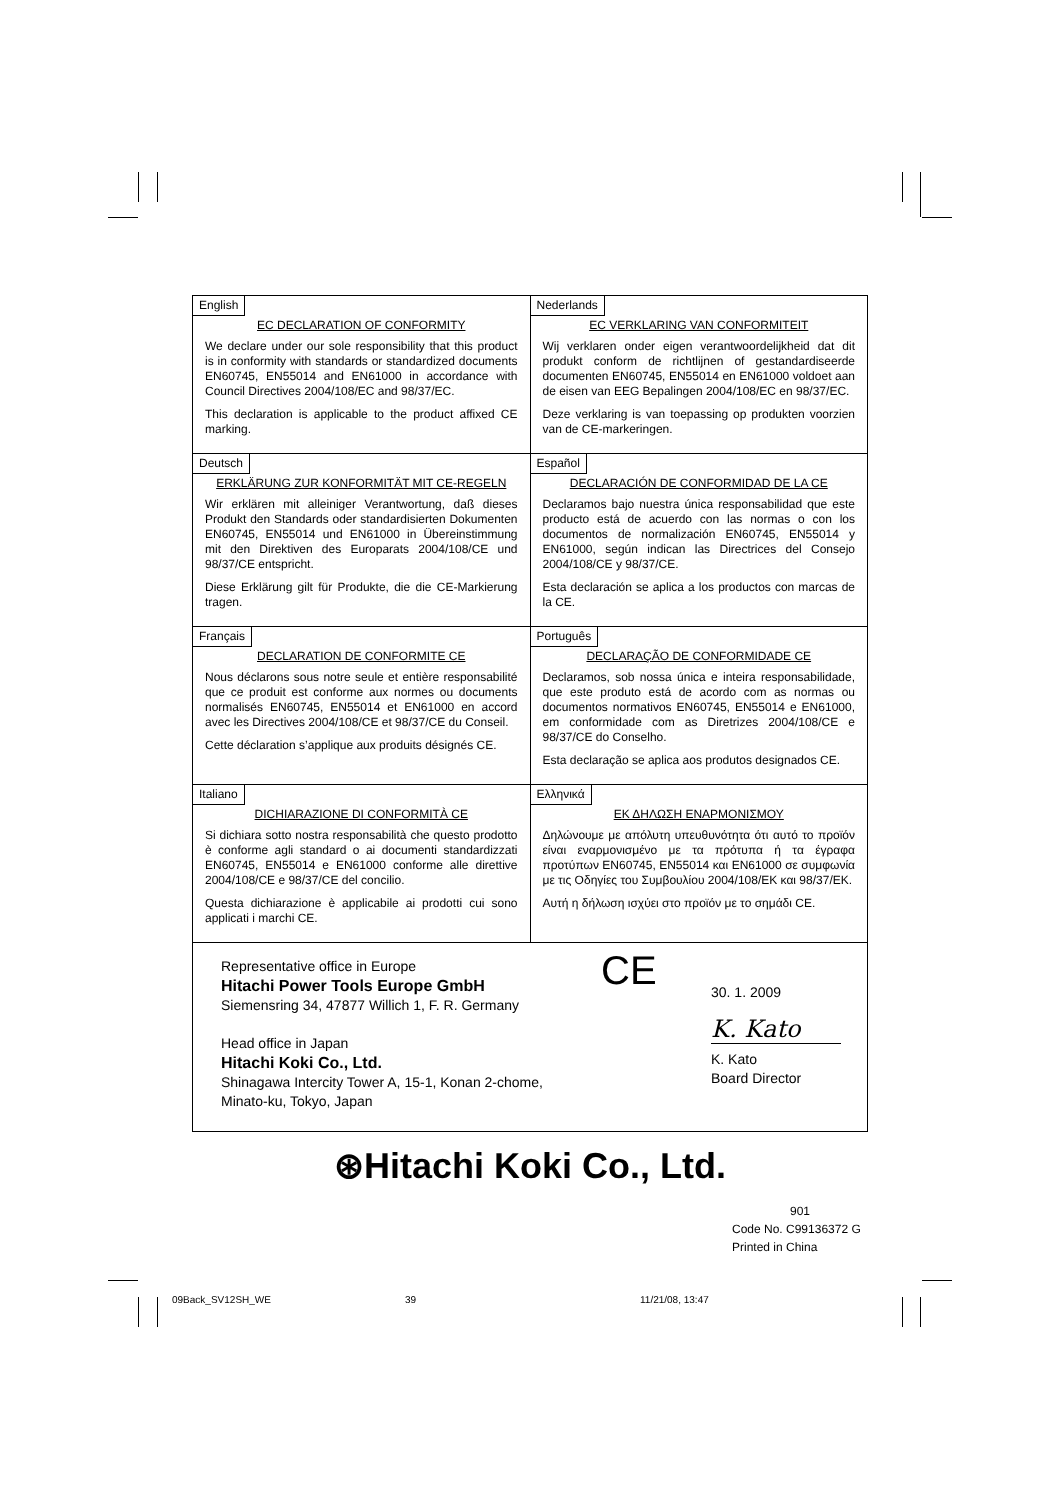| English EC DECLARATION OF CONFORMITY We declare under our sole responsibility that this product is in conformity with standards or standardized documents EN60745, EN55014 and EN61000 in accordance with Council Directives 2004/108/EC and 98/37/EC. This declaration is applicable to the product affixed CE marking. | Nederlands EC VERKLARING VAN CONFORMITEIT Wij verklaren onder eigen verantwoordelijkheid dat dit produkt conform de richtlijnen of gestandardiseerde documenten EN60745, EN55014 en EN61000 voldoet aan de eisen van EEG Bepalingen 2004/108/EC en 98/37/EC. Deze verklaring is van toepassing op produkten voorzien van de CE-markeringen. |
| Deutsch ERKLÄRUNG ZUR KONFORMITÄT MIT CE-REGELN Wir erklären mit alleiniger Verantwortung, daß dieses Produkt den Standards oder standardisierten Dokumenten EN60745, EN55014 und EN61000 in Übereinstimmung mit den Direktiven des Europarats 2004/108/CE und 98/37/CE entspricht. Diese Erklärung gilt für Produkte, die die CE-Markierung tragen. | Español DECLARACIÓN DE CONFORMIDAD DE LA CE Declaramos bajo nuestra única responsabilidad que este producto está de acuerdo con las normas o con los documentos de normalización EN60745, EN55014 y EN61000, según indican las Directrices del Consejo 2004/108/CE y 98/37/CE. Esta declaración se aplica a los productos con marcas de la CE. |
| Français DECLARATION DE CONFORMITE CE Nous déclarons sous notre seule et entière responsabilité que ce produit est conforme aux normes ou documents normalisés EN60745, EN55014 et EN61000 en accord avec les Directives 2004/108/CE et 98/37/CE du Conseil. Cette déclaration s’applique aux produits désignés CE. | Português DECLARAÇÃO DE CONFORMIDADE CE Declaramos, sob nossa única e inteira responsabilidade, que este produto está de acordo com as normas ou documentos normativos EN60745, EN55014 e EN61000, em conformidade com as Diretrizes 2004/108/CE e 98/37/CE do Conselho. Esta declaração se aplica aos produtos designados CE. |
| Italiano DICHIARAZIONE DI CONFORMITÀ CE Si dichiara sotto nostra responsabilità che questo prodotto è conforme agli standard o ai documenti standardizzati EN60745, EN55014 e EN61000 conforme alle direttive 2004/108/CE e 98/37/CE del concilio. Questa dichiarazione è applicabile ai prodotti cui sono applicati i marchi CE. | Ελληνικά ΕΚ ΔΗΛΩΣΗ ΕΝΑΡΜΟΝΙΣΜΟΥ Δηλώνουμε με απόλυτη υπευθυνότητα ότι αυτό το προϊόν είναι εναρμονισμένο με τα πρότυπα ή τα έγραφα προτύπων EN60745, EN55014 και EN61000 σε συμφωνία με τις Οδηγίες του Συμβουλίου 2004/108/EK και 98/37/EK. Αυτή η δήλωση ισχύει στο προϊόν με το σημάδι CE. |
| Representative office in Europe Hitachi Power Tools Europe GmbH Siemensring 34, 47877 Willich 1, F. R. Germany Head office in Japan Hitachi Koki Co., Ltd. Shinagawa Intercity Tower A, 15-1, Konan 2-chome, Minato-ku, Tokyo, Japan CE 30. 1. 2009 K. Kato K. Kato Board Director | |
⊛Hitachi Koki Co., Ltd.
901
Code No. C99136372 G
Printed in China
09Back_SV12SH_WE 39 11/21/08, 13:47